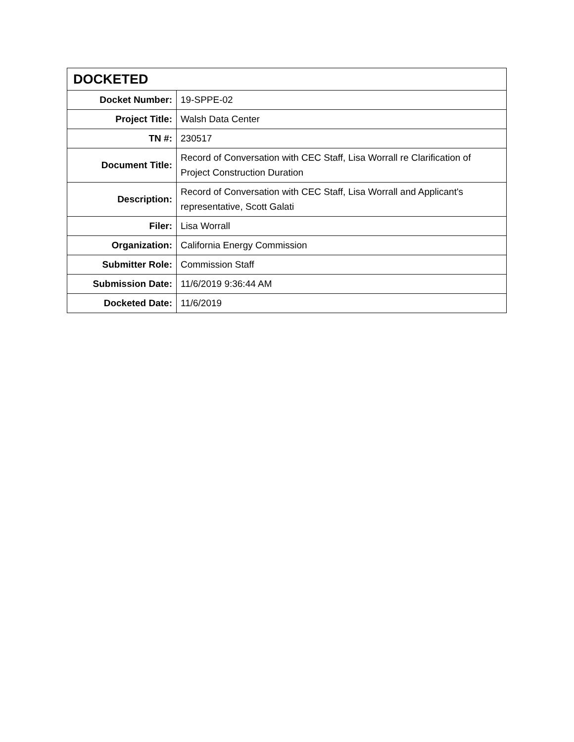| DOCKETED | |
| --- | --- |
| Docket Number: | 19-SPPE-02 |
| Project Title: | Walsh Data Center |
| TN #: | 230517 |
| Document Title: | Record of Conversation with CEC Staff, Lisa Worrall re Clarification of Project Construction Duration |
| Description: | Record of Conversation with CEC Staff, Lisa Worrall and Applicant's representative, Scott Galati |
| Filer: | Lisa Worrall |
| Organization: | California Energy Commission |
| Submitter Role: | Commission Staff |
| Submission Date: | 11/6/2019 9:36:44 AM |
| Docketed Date: | 11/6/2019 |